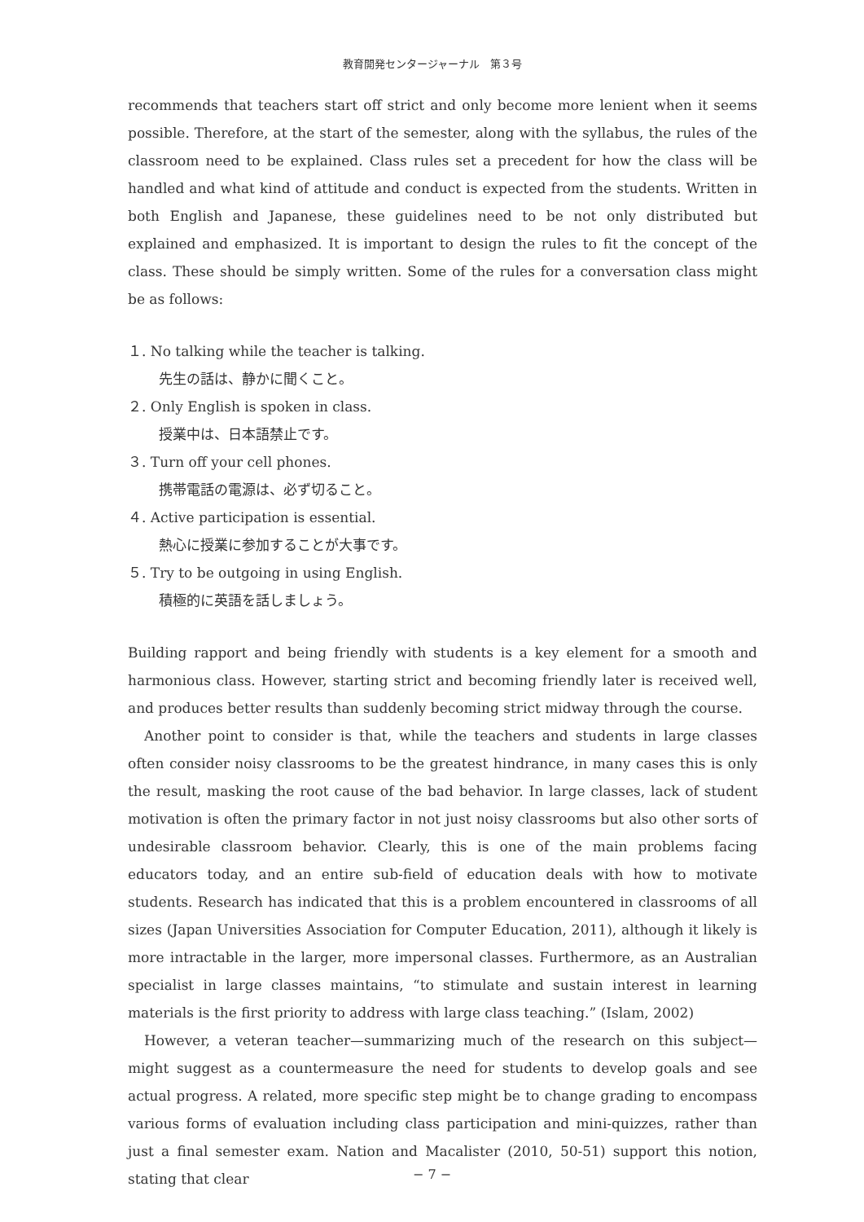教育開発センタージャーナル　第３号
recommends that teachers start off strict and only become more lenient when it seems possible. Therefore, at the start of the semester, along with the syllabus, the rules of the classroom need to be explained. Class rules set a precedent for how the class will be handled and what kind of attitude and conduct is expected from the students. Written in both English and Japanese, these guidelines need to be not only distributed but explained and emphasized. It is important to design the rules to fit the concept of the class. These should be simply written. Some of the rules for a conversation class might be as follows:
１. No talking while the teacher is talking.
先生の話は、静かに聞くこと。
２. Only English is spoken in class.
授業中は、日本語禁止です。
３. Turn off your cell phones.
携帯電話の電源は、必ず切ること。
４. Active participation is essential.
熱心に授業に参加することが大事です。
５. Try to be outgoing in using English.
積極的に英語を話しましょう。
Building rapport and being friendly with students is a key element for a smooth and harmonious class. However, starting strict and becoming friendly later is received well, and produces better results than suddenly becoming strict midway through the course.
Another point to consider is that, while the teachers and students in large classes often consider noisy classrooms to be the greatest hindrance, in many cases this is only the result, masking the root cause of the bad behavior. In large classes, lack of student motivation is often the primary factor in not just noisy classrooms but also other sorts of undesirable classroom behavior. Clearly, this is one of the main problems facing educators today, and an entire sub-field of education deals with how to motivate students. Research has indicated that this is a problem encountered in classrooms of all sizes (Japan Universities Association for Computer Education, 2011), although it likely is more intractable in the larger, more impersonal classes. Furthermore, as an Australian specialist in large classes maintains, “to stimulate and sustain interest in learning materials is the first priority to address with large class teaching.” (Islam, 2002)
However, a veteran teacher—summarizing much of the research on this subject—might suggest as a countermeasure the need for students to develop goals and see actual progress. A related, more specific step might be to change grading to encompass various forms of evaluation including class participation and mini-quizzes, rather than just a final semester exam. Nation and Macalister (2010, 50-51) support this notion, stating that clear
− 7 −